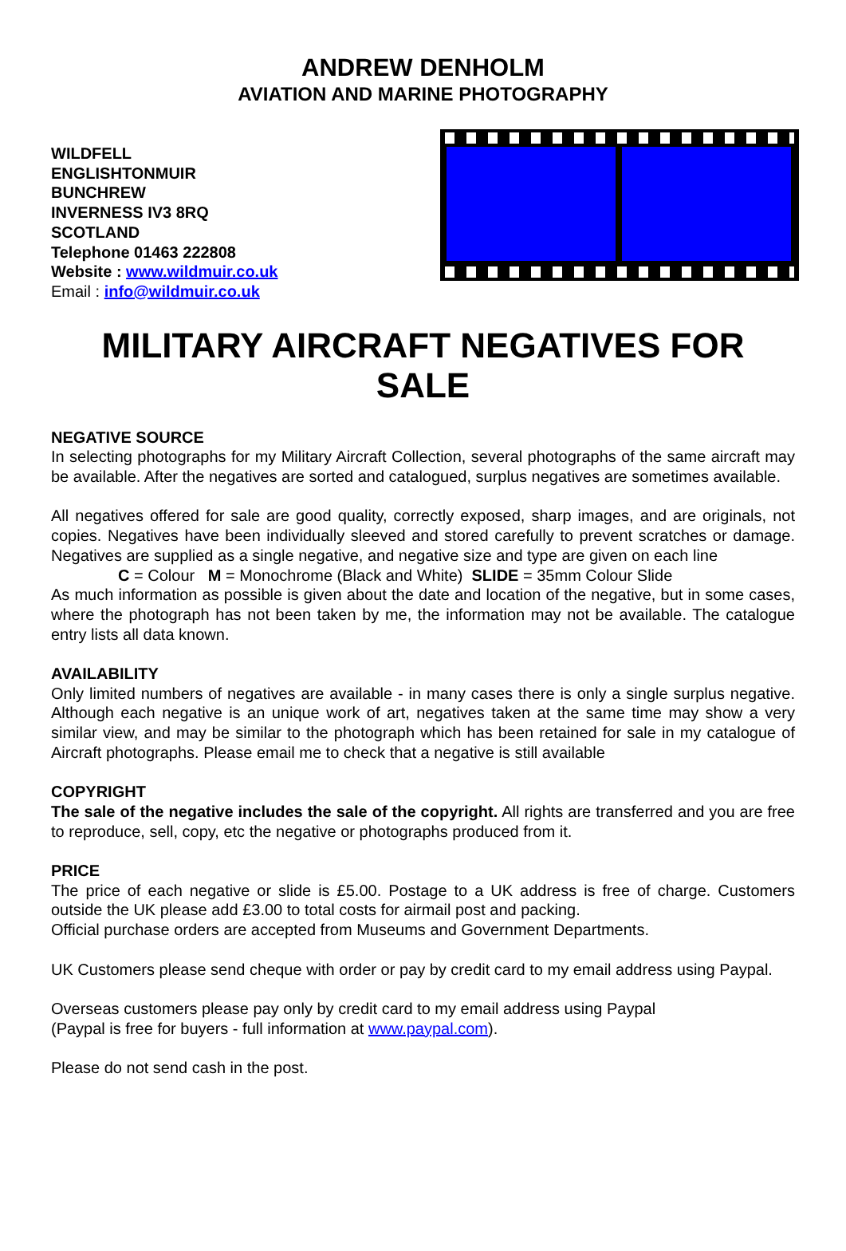ANDREW DENHOLM
AVIATION AND MARINE PHOTOGRAPHY
WILDFELL
ENGLISHTONMUIR
BUNCHREW
INVERNESS IV3 8RQ
SCOTLAND
Telephone 01463 222808
Website : www.wildmuir.co.uk
Email : info@wildmuir.co.uk
MILITARY AIRCRAFT NEGATIVES FOR SALE
NEGATIVE SOURCE
In selecting photographs for my Military Aircraft Collection, several photographs of the same aircraft may be available. After the negatives are sorted and catalogued, surplus negatives are sometimes available.
All negatives offered for sale are good quality, correctly exposed, sharp images, and are originals, not copies. Negatives have been individually sleeved and stored carefully to prevent scratches or damage. Negatives are supplied as a single negative, and negative size and type are given on each line
C = Colour M = Monochrome (Black and White) SLIDE = 35mm Colour Slide
As much information as possible is given about the date and location of the negative, but in some cases, where the photograph has not been taken by me, the information may not be available. The catalogue entry lists all data known.
AVAILABILITY
Only limited numbers of negatives are available - in many cases there is only a single surplus negative. Although each negative is an unique work of art, negatives taken at the same time may show a very similar view, and may be similar to the photograph which has been retained for sale in my catalogue of Aircraft photographs. Please email me to check that a negative is still available
COPYRIGHT
The sale of the negative includes the sale of the copyright. All rights are transferred and you are free to reproduce, sell, copy, etc the negative or photographs produced from it.
PRICE
The price of each negative or slide is £5.00. Postage to a UK address is free of charge. Customers outside the UK please add £3.00 to total costs for airmail post and packing.
Official purchase orders are accepted from Museums and Government Departments.
UK Customers please send cheque with order or pay by credit card to my email address using Paypal.
Overseas customers please pay only by credit card to my email address using Paypal
(Paypal is free for buyers - full information at www.paypal.com).
Please do not send cash in the post.